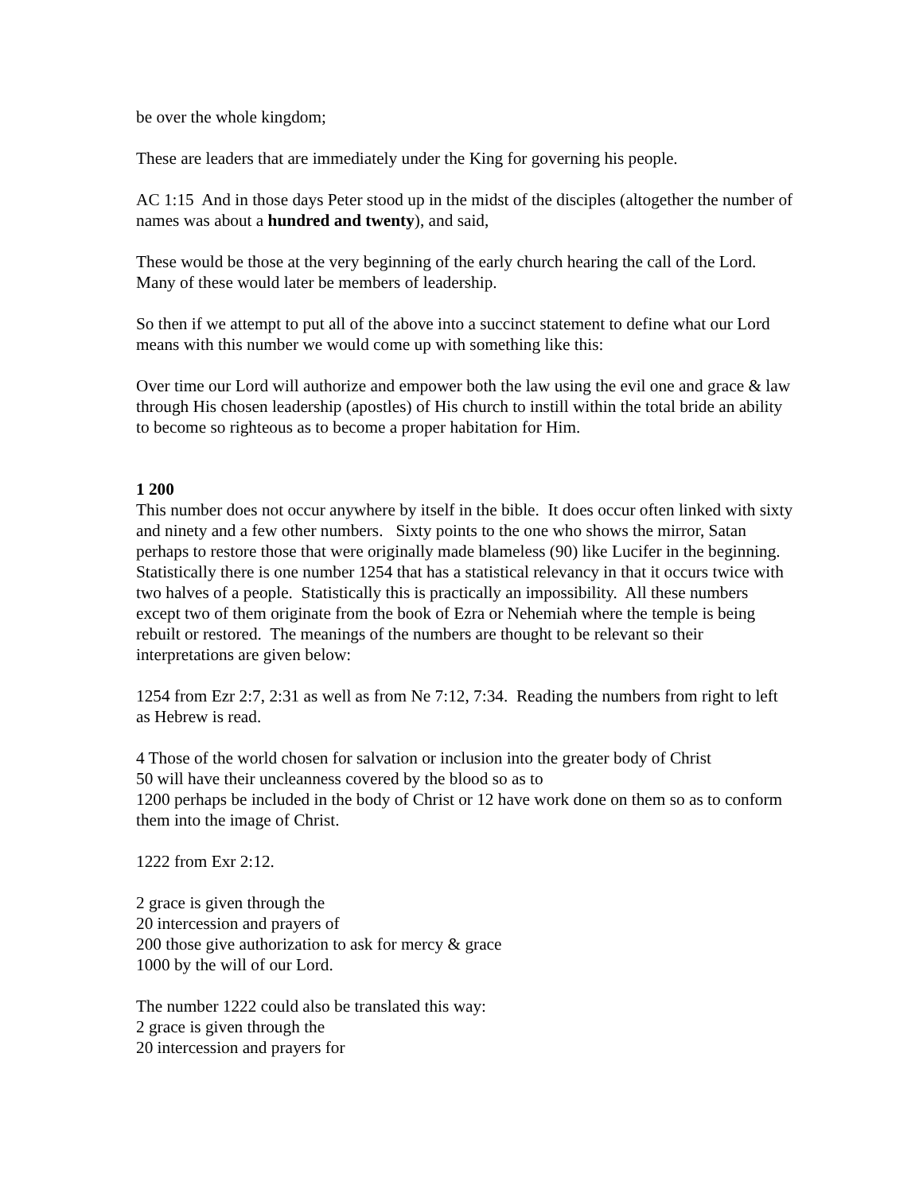be over the whole kingdom;
These are leaders that are immediately under the King for governing his people.
AC 1:15 And in those days Peter stood up in the midst of the disciples (altogether the number of names was about a hundred and twenty), and said,
These would be those at the very beginning of the early church hearing the call of the Lord. Many of these would later be members of leadership.
So then if we attempt to put all of the above into a succinct statement to define what our Lord means with this number we would come up with something like this:
Over time our Lord will authorize and empower both the law using the evil one and grace & law through His chosen leadership (apostles) of His church to instill within the total bride an ability to become so righteous as to become a proper habitation for Him.
1 200
This number does not occur anywhere by itself in the bible. It does occur often linked with sixty and ninety and a few other numbers. Sixty points to the one who shows the mirror, Satan perhaps to restore those that were originally made blameless (90) like Lucifer in the beginning. Statistically there is one number 1254 that has a statistical relevancy in that it occurs twice with two halves of a people. Statistically this is practically an impossibility. All these numbers except two of them originate from the book of Ezra or Nehemiah where the temple is being rebuilt or restored. The meanings of the numbers are thought to be relevant so their interpretations are given below:
1254 from Ezr 2:7, 2:31 as well as from Ne 7:12, 7:34. Reading the numbers from right to left as Hebrew is read.
4 Those of the world chosen for salvation or inclusion into the greater body of Christ
50 will have their uncleanness covered by the blood so as to
1200 perhaps be included in the body of Christ or 12 have work done on them so as to conform them into the image of Christ.
1222 from Exr 2:12.
2 grace is given through the
20 intercession and prayers of
200 those give authorization to ask for mercy & grace
1000 by the will of our Lord.
The number 1222 could also be translated this way:
2 grace is given through the
20 intercession and prayers for